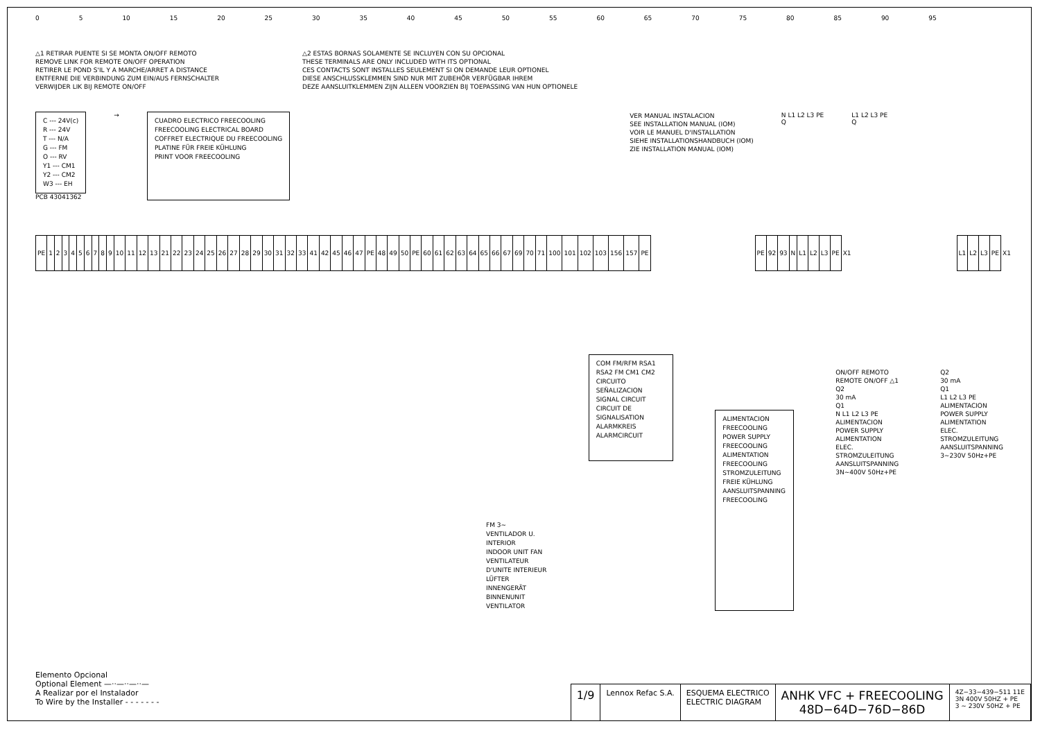0 5 10 15 20 25 30 35 40 45 50 55 60 65 70 75 80 85 90 95
△1 RETIRAR PUENTE SI SE MONTA ON/OFF REMOTO
REMOVE LINK FOR REMOTE ON/OFF OPERATION
RETIRER LE POND S'IL Y A MARCHE/ARRET A DISTANCE
ENTFERNE DIE VERBINDUNG ZUM EIN/AUS FERNSCHALTER
VERWIJDER LIK BIJ REMOTE ON/OFF
△2 ESTAS BORNAS SOLAMENTE SE INCLUYEN CON SU OPCIONAL
THESE TERMINALS ARE ONLY INCLUDED WITH ITS OPTIONAL
CES CONTACTS SONT INSTALLES SEULEMENT SI ON DEMANDE LEUR OPTIONEL
DIESE ANSCHLUSSKLEMMEN SIND NUR MIT ZUBEHÖR VERFÜGBAR IHREM
DEZE AANSLUITKLEMMEN ZIJN ALLEEN VOORZIEN BIJ TOEPASSING VAN HUN OPTIONELE
C --- 24V(c)
R --- 24V
T --- N/A
G --- FM
O --- RV
Y1 --- CM1
Y2 --- CM2
W3 --- EH
PCB 43041362
→
CUADRO ELECTRICO FREECOOLING
FREECOOLING ELECTRICAL BOARD
COFFRET ELECTRIQUE DU FREECOOLING
PLATINE FÜR FREIE KÜHLUNG
PRINT VOOR FREECOOLING
VER MANUAL INSTALACION
SEE INSTALLATION MANUAL (IOM)
VOIR LE MANUEL D'INSTALLATION
SIEHE INSTALLATIONSHANDBUCH (IOM)
ZIE INSTALLATION MANUAL (IOM)
N L1 L2 L3 PE
Q
L1 L2 L3 PE
Q
| PE | 1 | 2 | 3 | 4 | 5 | 6 | 7 | 8 | 9 | 10 | 11 | 12 | 13 | 21 | 22 | 23 | 24 | 25 | 26 | 27 | 28 | 29 | 30 | 31 | 32 | 33 | 41 | 42 | 45 | 46 | 47 | PE | 48 | 49 | 50 | PE | 60 | 61 | 62 | 63 | 64 | 65 | 66 | 67 | 69 | 70 | 71 | 100 | 101 | 102 | 103 | 156 | 157 | PE |
| PE | 92 | 93 | N | L1 | L2 | L3 | PE | X1 |
| L1 | L2 | L3 | PE | X1 |
FM 3~
VENTILADOR U. INTERIOR
INDOOR UNIT FAN
VENTILATEUR D'UNITE INTERIEUR
LÜFTER INNENGERÄT
BINNENUNIT VENTILATOR
COM FM/RFM RSA1 RSA2 FM CM1 CM2
CIRCUITO SEÑALIZACION
SIGNAL CIRCUIT
CIRCUIT DE SIGNALISATION
ALARMKREIS
ALARMCIRCUIT
ALIMENTACION FREECOOLING
POWER SUPPLY FREECOOLING
ALIMENTATION FREECOOLING
STROMZULEITUNG FREIE KÜHLUNG
AANSLUITSPANNING FREECOOLING
ON/OFF REMOTO
REMOTE ON/OFF △1
Q2
30 mA
Q1
N L1 L2 L3 PE
ALIMENTACION
POWER SUPPLY
ALIMENTATION ELEC.
STROMZULEITUNG
AANSLUITSPANNING
3N~400V 50Hz+PE
Q2
30 mA
Q1
L1 L2 L3 PE
ALIMENTACION
POWER SUPPLY
ALIMENTATION ELEC.
STROMZULEITUNG
AANSLUITSPANNING
3~230V 50Hz+PE
Elemento Opcional
Optional Element —··—··—··—
A Realizar por el Instalador
To Wire by the Installer - - - - - - -
1/9
Lennox Refac S.A. ESQUEMA ELECTRICO
ELECTRIC DIAGRAM
ANHK VFC + FREECOOLING
48D−64D−76D−86D
4Z−33−439−511 11E
3N 400V 50HZ + PE
3 ~ 230V 50HZ + PE